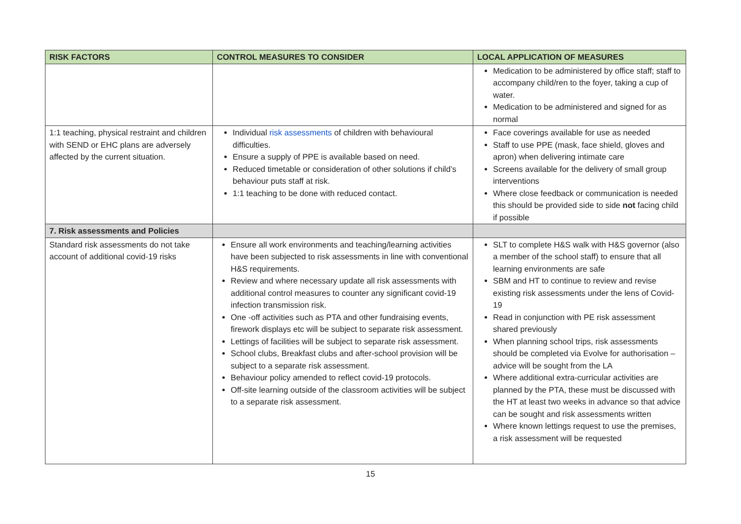| RISK FACTORS | CONTROL MEASURES TO CONSIDER | LOCAL APPLICATION OF MEASURES |
| --- | --- | --- |
| | | Medication to be administered by office staff; staff to accompany child/ren to the foyer, taking a cup of water. Medication to be administered and signed for as normal |
| 1:1 teaching, physical restraint and children with SEND or EHC plans are adversely affected by the current situation. | Individual risk assessments of children with behavioural difficulties. Ensure a supply of PPE is available based on need. Reduced timetable or consideration of other solutions if child’s behaviour puts staff at risk. 1:1 teaching to be done with reduced contact. | Face coverings available for use as needed Staff to use PPE (mask, face shield, gloves and apron) when delivering intimate care Screens available for the delivery of small group interventions Where close feedback or communication is needed this should be provided side to side not facing child if possible |
| 7. Risk assessments and Policies | | |
| Standard risk assessments do not take account of additional covid-19 risks | Ensure all work environments and teaching/learning activities have been subjected to risk assessments in line with conventional H&S requirements. Review and where necessary update all risk assessments with additional control measures to counter any significant covid-19 infection transmission risk. One -off activities such as PTA and other fundraising events, firework displays etc will be subject to separate risk assessment. Lettings of facilities will be subject to separate risk assessment. School clubs, Breakfast clubs and after-school provision will be subject to a separate risk assessment. Behaviour policy amended to reflect covid-19 protocols. Off-site learning outside of the classroom activities will be subject to a separate risk assessment. | SLT to complete H&S walk with H&S governor (also a member of the school staff) to ensure that all learning environments are safe SBM and HT to continue to review and revise existing risk assessments under the lens of Covid-19 Read in conjunction with PE risk assessment shared previously When planning school trips, risk assessments should be completed via Evolve for authorisation – advice will be sought from the LA Where additional extra-curricular activities are planned by the PTA, these must be discussed with the HT at least two weeks in advance so that advice can be sought and risk assessments written Where known lettings request to use the premises, a risk assessment will be requested |
15